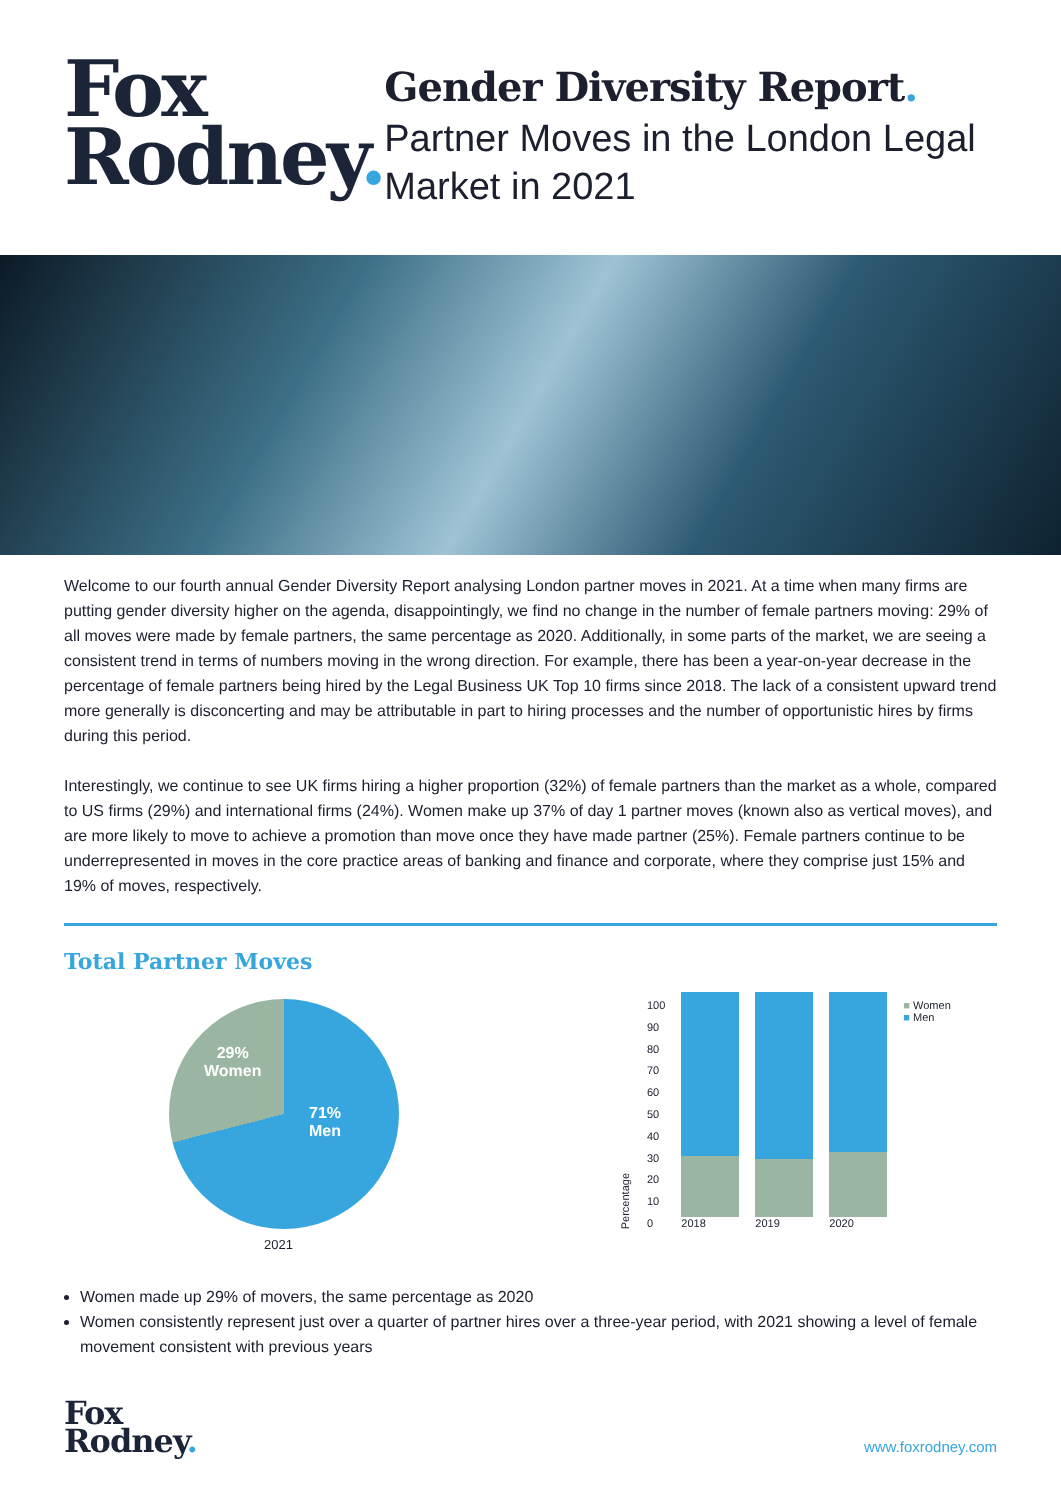Fox
Rodney.
Gender Diversity Report.
Partner Moves in the London Legal Market in 2021
Welcome to our fourth annual Gender Diversity Report analysing London partner moves in 2021. At a time when many firms are putting gender diversity higher on the agenda, disappointingly, we find no change in the number of female partners moving: 29% of all moves were made by female partners, the same percentage as 2020. Additionally, in some parts of the market, we are seeing a consistent trend in terms of numbers moving in the wrong direction. For example, there has been a year-on-year decrease in the percentage of female partners being hired by the Legal Business UK Top 10 firms since 2018. The lack of a consistent upward trend more generally is disconcerting and may be attributable in part to hiring processes and the number of opportunistic hires by firms during this period.
Interestingly, we continue to see UK firms hiring a higher proportion (32%) of female partners than the market as a whole, compared to US firms (29%) and international firms (24%). Women make up 37% of day 1 partner moves (known also as vertical moves), and are more likely to move to achieve a promotion than move once they have made partner (25%). Female partners continue to be underrepresented in moves in the core practice areas of banking and finance and corporate, where they comprise just 15% and 19% of moves, respectively.
Total Partner Moves
29%
Women
71%
Men
2021
Percentage
100
90
80
70
60
50
40
30
20
10
0
2018
2019
2020
■ Women
■ Men
Women made up 29% of movers, the same percentage as 2020
Women consistently represent just over a quarter of partner hires over a three-year period, with 2021 showing a level of female movement consistent with previous years
Fox
Rodney.
www.foxrodney.com